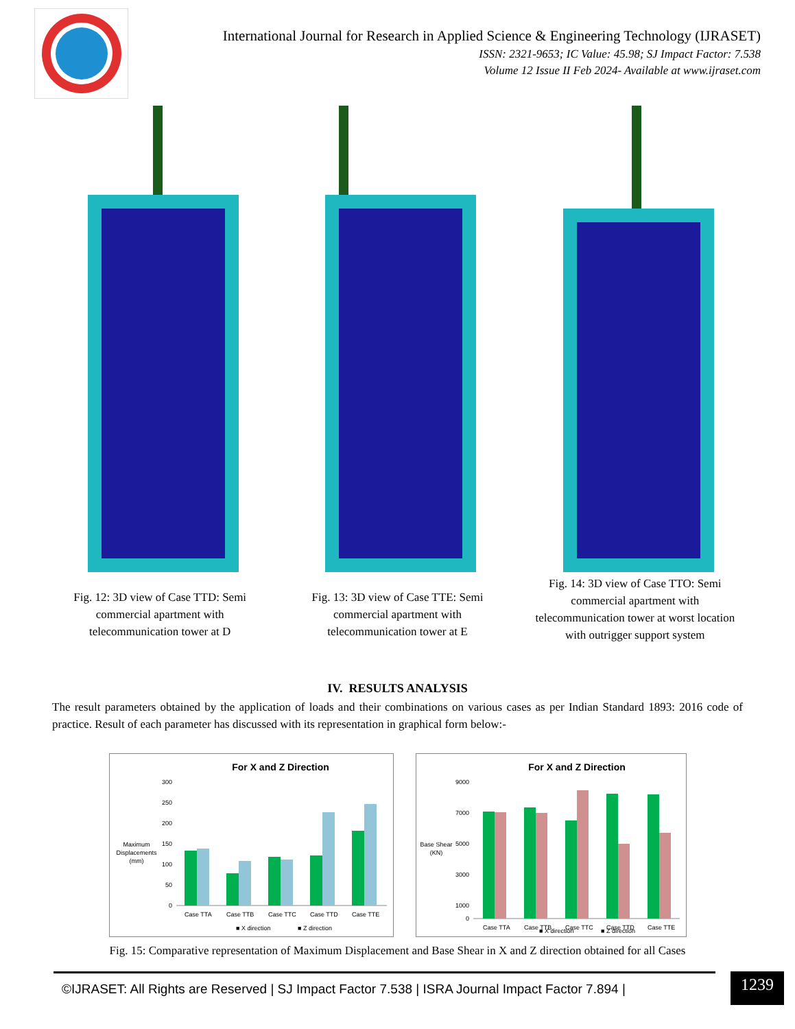International Journal for Research in Applied Science & Engineering Technology (IJRASET)
ISSN: 2321-9653; IC Value: 45.98; SJ Impact Factor: 7.538
Volume 12 Issue II Feb 2024- Available at www.ijraset.com
Fig. 12: 3D view of Case TTD: Semi commercial apartment with telecommunication tower at D
Fig. 13: 3D view of Case TTE: Semi commercial apartment with telecommunication tower at E
Fig. 14: 3D view of Case TTO: Semi commercial apartment with telecommunication tower at worst location with outrigger support system
IV. RESULTS ANALYSIS
The result parameters obtained by the application of loads and their combinations on various cases as per Indian Standard 1893: 2016 code of practice. Result of each parameter has discussed with its representation in graphical form below:-
For X and Z Direction
Maximum
Displacements
(mm)
300
250
200
150
100
50
0
Case TTA
Case TTB
Case TTC
Case TTD
Case TTE
■ X direction
■ Z direction
For X and Z Direction
Base Shear
(KN)
9000
7000
5000
3000
1000
0
Case TTA
Case TTB
Case TTC
Case TTD
Case TTE
■ X direction
■ Z direction
Fig. 15: Comparative representation of Maximum Displacement and Base Shear in X and Z direction obtained for all Cases
©IJRASET: All Rights are Reserved | SJ Impact Factor 7.538 | ISRA Journal Impact Factor 7.894 |
1239